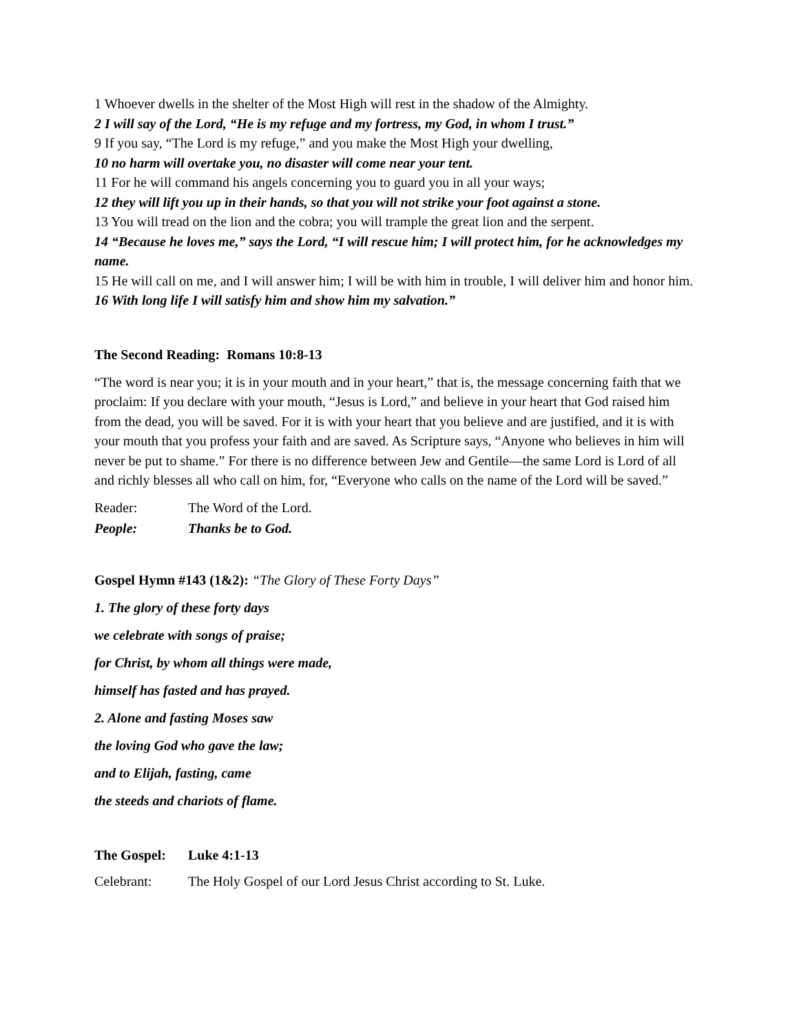1 Whoever dwells in the shelter of the Most High will rest in the shadow of the Almighty.
2 I will say of the Lord, “He is my refuge and my fortress, my God, in whom I trust.”
9 If you say, “The Lord is my refuge,” and you make the Most High your dwelling,
10 no harm will overtake you, no disaster will come near your tent.
11 For he will command his angels concerning you to guard you in all your ways;
12 they will lift you up in their hands, so that you will not strike your foot against a stone.
13 You will tread on the lion and the cobra; you will trample the great lion and the serpent.
14 “Because he loves me,” says the Lord, “I will rescue him; I will protect him, for he acknowledges my name.
15 He will call on me, and I will answer him; I will be with him in trouble, I will deliver him and honor him.
16 With long life I will satisfy him and show him my salvation.”
The Second Reading: Romans 10:8-13
“The word is near you; it is in your mouth and in your heart,” that is, the message concerning faith that we proclaim: If you declare with your mouth, “Jesus is Lord,” and believe in your heart that God raised him from the dead, you will be saved. For it is with your heart that you believe and are justified, and it is with your mouth that you profess your faith and are saved. As Scripture says, “Anyone who believes in him will never be put to shame.” For there is no difference between Jew and Gentile—the same Lord is Lord of all and richly blesses all who call on him, for, “Everyone who calls on the name of the Lord will be saved.”
Reader: The Word of the Lord.
People: Thanks be to God.
Gospel Hymn #143 (1&2): “The Glory of These Forty Days”
1. The glory of these forty days
we celebrate with songs of praise;
for Christ, by whom all things were made,
himself has fasted and has prayed.
2. Alone and fasting Moses saw
the loving God who gave the law;
and to Elijah, fasting, came
the steeds and chariots of flame.
The Gospel: Luke 4:1-13
Celebrant: The Holy Gospel of our Lord Jesus Christ according to St. Luke.